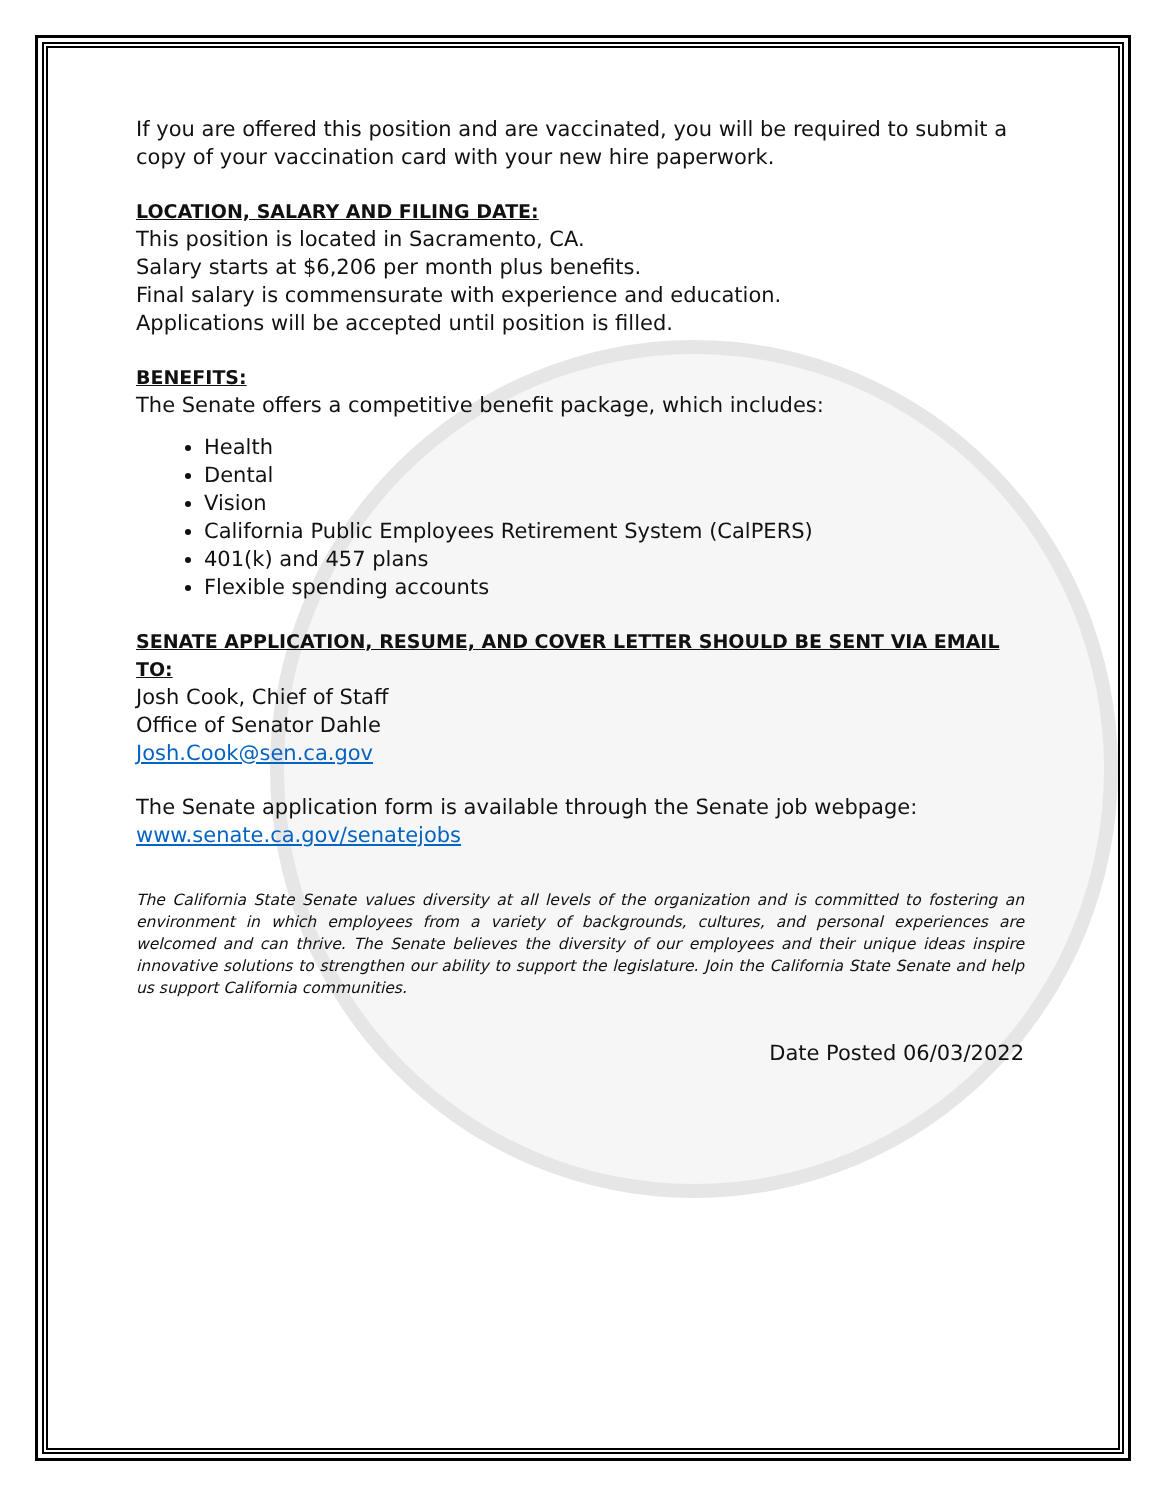If you are offered this position and are vaccinated, you will be required to submit a copy of your vaccination card with your new hire paperwork.
LOCATION, SALARY AND FILING DATE:
This position is located in Sacramento, CA.
Salary starts at $6,206 per month plus benefits.
Final salary is commensurate with experience and education.
Applications will be accepted until position is filled.
BENEFITS:
The Senate offers a competitive benefit package, which includes:
Health
Dental
Vision
California Public Employees Retirement System (CalPERS)
401(k) and 457 plans
Flexible spending accounts
SENATE APPLICATION, RESUME, AND COVER LETTER SHOULD BE SENT VIA EMAIL TO:
Josh Cook, Chief of Staff
Office of Senator Dahle
Josh.Cook@sen.ca.gov
The Senate application form is available through the Senate job webpage:
www.senate.ca.gov/senatejobs
The California State Senate values diversity at all levels of the organization and is committed to fostering an environment in which employees from a variety of backgrounds, cultures, and personal experiences are welcomed and can thrive. The Senate believes the diversity of our employees and their unique ideas inspire innovative solutions to strengthen our ability to support the legislature. Join the California State Senate and help us support California communities.
Date Posted 06/03/2022